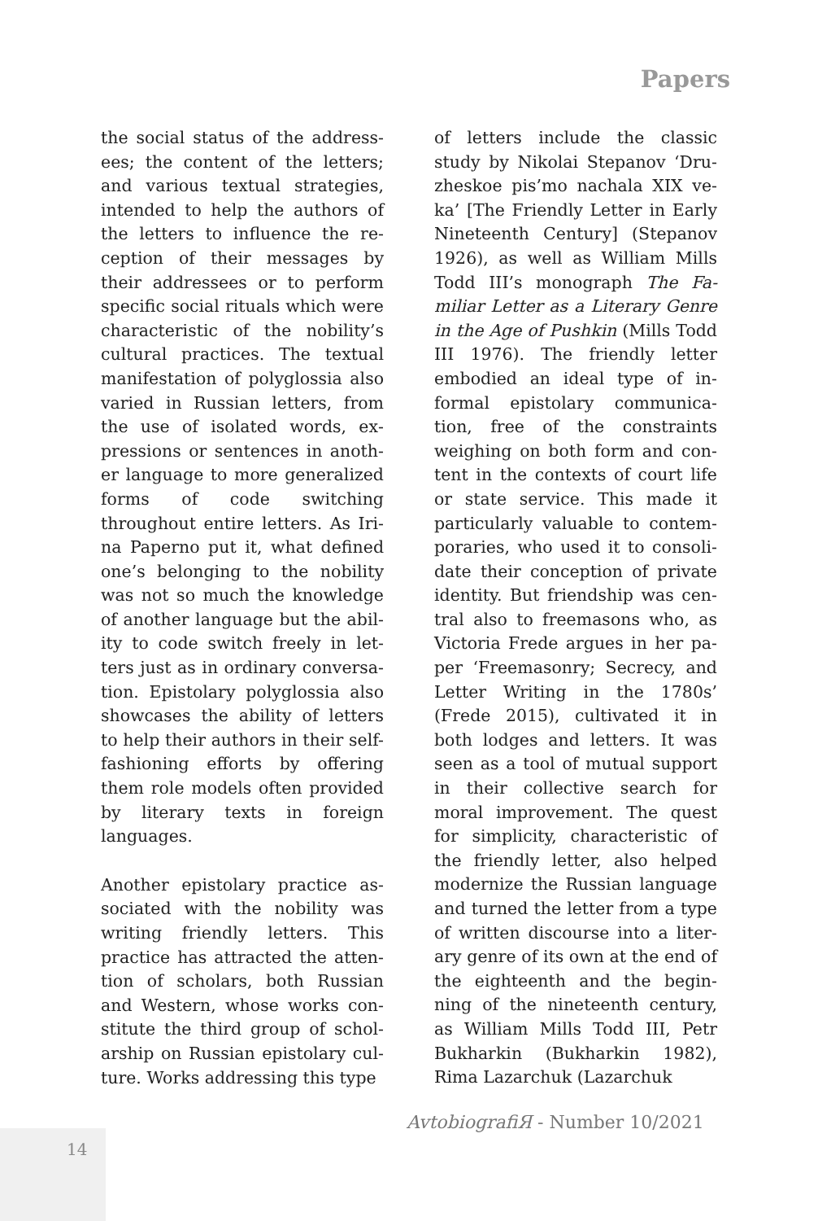Papers
the social status of the address­ees; the content of the letters; and various textual strategies, intended to help the authors of the letters to influence the re­ception of their messages by their addressees or to perform specific social rituals which were characteristic of the nobility’s cultural practices. The textual manifestation of polyglossia also varied in Russian letters, from the use of isolated words, ex­pressions or sentences in anoth­er language to more generalized forms of code switching throughout entire letters. As Iri­na Paperno put it, what defined one’s belonging to the nobility was not so much the knowledge of another language but the abil­ity to code switch freely in let­ters just as in ordinary conversa­tion. Epistolary polyglossia also showcases the ability of letters to help their authors in their self-fashioning efforts by offer­ing them role models often pro­vided by literary texts in foreign languages.
Another epistolary practice as­sociated with the nobility was writing friendly letters. This practice has attracted the atten­tion of scholars, both Russian and Western, whose works con­stitute the third group of schol­arship on Russian epistolary cul­ture. Works addressing this type
of letters include the classic study by Nikolai Stepanov ‘Dru­zheskoe pis’mo nachala XIX ve­ka’ [The Friendly Letter in Early Nineteenth Century] (Stepanov 1926), as well as William Mills Todd III’s monograph The Fa­miliar Letter as a Literary Genre in the Age of Pushkin (Mills Todd III 1976). The friendly let­ter embodied an ideal type of in­formal epistolary communica­tion, free of the constraints weighing on both form and con­tent in the contexts of court life or state service. This made it particularly valuable to contem­poraries, who used it to consoli­date their conception of private identity. But friendship was cen­tral also to freemasons who, as Victoria Frede argues in her pa­per ‘Freemasonry; Secrecy, and Letter Writing in the 1780s’ (Frede 2015), cultivated it in both lodges and letters. It was seen as a tool of mutual support in their collective search for moral improvement. The quest for simplicity, characteristic of the friendly letter, also helped modernize the Russian language and turned the letter from a type of written discourse into a liter­ary genre of its own at the end of the eighteenth and the begin­ning of the nineteenth century, as William Mills Todd III, Petr Bukharkin (Bukharkin 1982), Rima Lazarchuk (Lazarchuk
AvtobiografiЯ - Number 10/2021
14